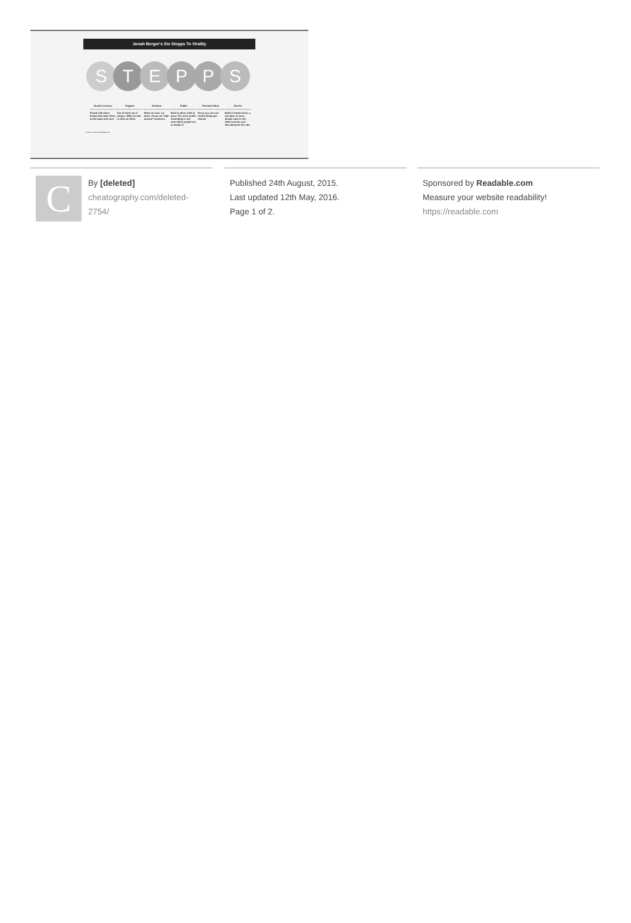Jonah Berger's Six Stepps To Virality
S T E P P S
Social Currency
People talk about things that make them seem smart and cool.
Triggers
Top of mind, tip of tongue. What we talk is what we think.
Emotion
When we care, we share. Focus on "high arousal" emotions.
Public
Built to show, built to grow. The more public something is, the more likely people are to imitate it.
Practical Value
News you can use. Useful things get shared.
Stories
Build a Trojan horse, a narrative or story people want to tell, which carries your idea along for the ride.
Source: www.jonahberger.com
C
By [deleted]
cheatography.com/deleted-
2754/
Published 24th August, 2015.
Last updated 12th May, 2016.
Page 1 of 2.
Sponsored by Readable.com
Measure your website readability!
https://readable.com